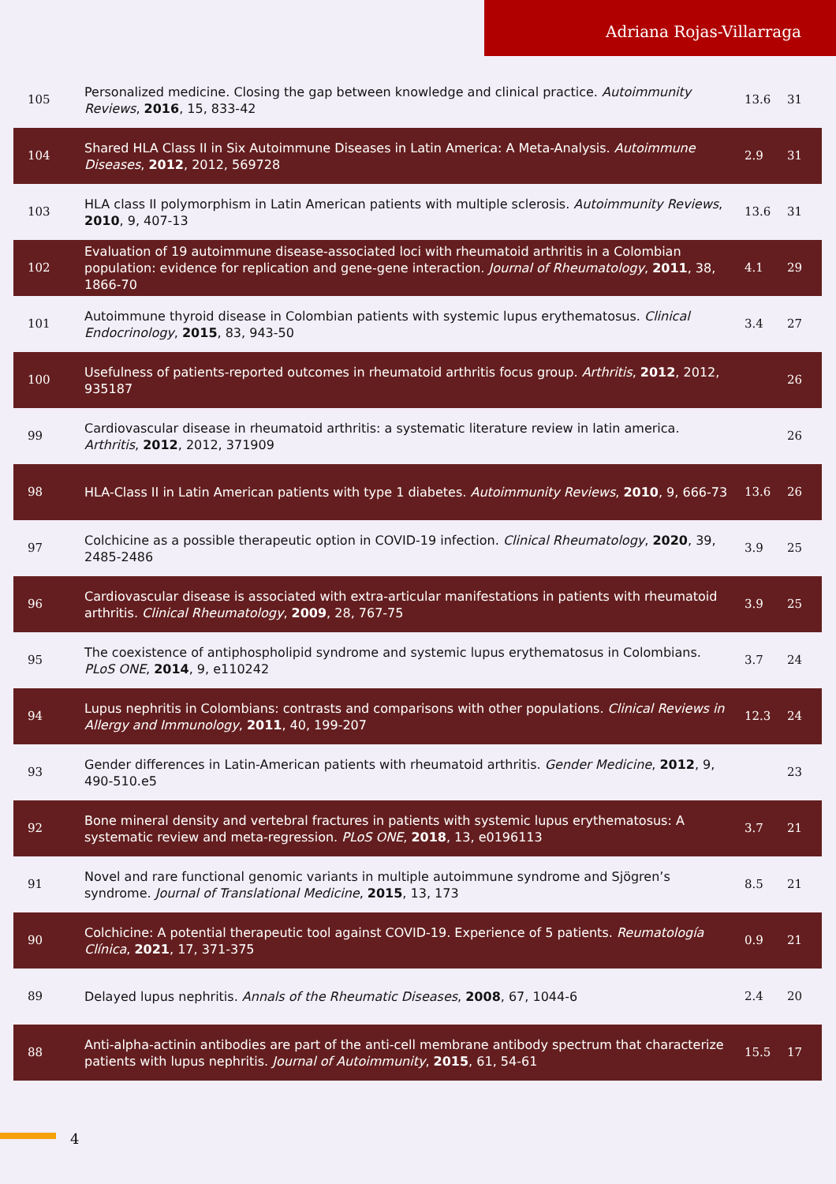Adriana Rojas-Villarraga
| 105 | Personalized medicine. Closing the gap between knowledge and clinical practice. Autoimmunity Reviews , 2016 , 15, 833-42 | 13.6 | 31 |
| 104 | Shared HLA Class II in Six Autoimmune Diseases in Latin America: A Meta-Analysis. Autoimmune Diseases , 2012 , 2012, 569728 | 2.9 | 31 |
| 103 | HLA class II polymorphism in Latin American patients with multiple sclerosis. Autoimmunity Reviews , 2010 , 9, 407-13 | 13.6 | 31 |
| 102 | Evaluation of 19 autoimmune disease-associated loci with rheumatoid arthritis in a Colombian population: evidence for replication and gene-gene interaction. Journal of Rheumatology , 2011 , 38, 1866-70 | 4.1 | 29 |
| 101 | Autoimmune thyroid disease in Colombian patients with systemic lupus erythematosus. Clinical Endocrinology , 2015 , 83, 943-50 | 3.4 | 27 |
| 100 | Usefulness of patients-reported outcomes in rheumatoid arthritis focus group. Arthritis , 2012 , 2012, 935187 | | 26 |
| 99 | Cardiovascular disease in rheumatoid arthritis: a systematic literature review in latin america. Arthritis , 2012 , 2012, 371909 | | 26 |
| 98 | HLA-Class II in Latin American patients with type 1 diabetes. Autoimmunity Reviews , 2010 , 9, 666-73 | 13.6 | 26 |
| 97 | Colchicine as a possible therapeutic option in COVID-19 infection. Clinical Rheumatology , 2020 , 39, 2485-2486 | 3.9 | 25 |
| 96 | Cardiovascular disease is associated with extra-articular manifestations in patients with rheumatoid arthritis. Clinical Rheumatology , 2009 , 28, 767-75 | 3.9 | 25 |
| 95 | The coexistence of antiphospholipid syndrome and systemic lupus erythematosus in Colombians. PLoS ONE , 2014 , 9, e110242 | 3.7 | 24 |
| 94 | Lupus nephritis in Colombians: contrasts and comparisons with other populations. Clinical Reviews in Allergy and Immunology , 2011 , 40, 199-207 | 12.3 | 24 |
| 93 | Gender differences in Latin-American patients with rheumatoid arthritis. Gender Medicine , 2012 , 9, 490-510.e5 | | 23 |
| 92 | Bone mineral density and vertebral fractures in patients with systemic lupus erythematosus: A systematic review and meta-regression. PLoS ONE , 2018 , 13, e0196113 | 3.7 | 21 |
| 91 | Novel and rare functional genomic variants in multiple autoimmune syndrome and Sjögren’s syndrome. Journal of Translational Medicine , 2015 , 13, 173 | 8.5 | 21 |
| 90 | Colchicine: A potential therapeutic tool against COVID-19. Experience of 5 patients. Reumatología Clínica , 2021 , 17, 371-375 | 0.9 | 21 |
| 89 | Delayed lupus nephritis. Annals of the Rheumatic Diseases , 2008 , 67, 1044-6 | 2.4 | 20 |
| 88 | Anti-alpha-actinin antibodies are part of the anti-cell membrane antibody spectrum that characterize patients with lupus nephritis. Journal of Autoimmunity , 2015 , 61, 54-61 | 15.5 | 17 |
4